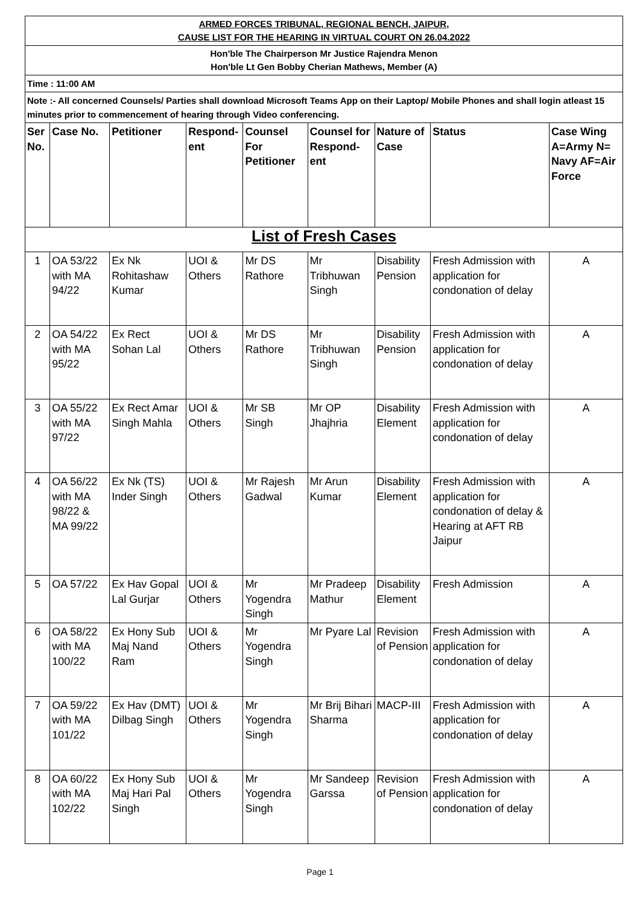| ARMED FORCES TRIBUNAL, REGIONAL BENCH, JAIPUR, CAUSE LIST FOR THE HEARING IN VIRTUAL COURT ON 26.04.2022 | | | | | | | | |
| Hon'ble The Chairperson Mr Justice Rajendra Menon Hon'ble Lt Gen Bobby Cherian Mathews, Member (A) | | | | | | | | |
| Time : 11:00 AM | | | | | | | | |
| Note :- All concerned Counsels/ Parties shall download Microsoft Teams App on their Laptop/ Mobile Phones and shall login atleast 15 minutes prior to commencement of hearing through Video conferencing. | | | | | | | | |
| Ser No. | Case No. | Petitioner | Respond-ent | Counsel For Petitioner | Counsel for Respond-ent | Nature of Case | Status | Case Wing A=Army N= Navy AF=Air Force |
| List of Fresh Cases | | | | | | | | |
| 1 | OA 53/22 with MA 94/22 | Ex Nk Rohitashaw Kumar | UOI & Others | Mr DS Rathore | Mr Tribhuwan Singh | Disability Pension | Fresh Admission with application for condonation of delay | A |
| 2 | OA 54/22 with MA 95/22 | Ex Rect Sohan Lal | UOI & Others | Mr DS Rathore | Mr Tribhuwan Singh | Disability Pension | Fresh Admission with application for condonation of delay | A |
| 3 | OA 55/22 with MA 97/22 | Ex Rect Amar Singh Mahla | UOI & Others | Mr SB Singh | Mr OP Jhajhria | Disability Element | Fresh Admission with application for condonation of delay | A |
| 4 | OA 56/22 with MA 98/22 & MA 99/22 | Ex Nk (TS) Inder Singh | UOI & Others | Mr Rajesh Gadwal | Mr Arun Kumar | Disability Element | Fresh Admission with application for condonation of delay & Hearing at AFT RB Jaipur | A |
| 5 | OA 57/22 | Ex Hav Gopal Lal Gurjar | UOI & Others | Mr Yogendra Singh | Mr Pradeep Mathur | Disability Element | Fresh Admission | A |
| 6 | OA 58/22 with MA 100/22 | Ex Hony Sub Maj Nand Ram | UOI & Others | Mr Yogendra Singh | Mr Pyare Lal | Revision of Pension | Fresh Admission with application for condonation of delay | A |
| 7 | OA 59/22 with MA 101/22 | Ex Hav (DMT) Dilbag Singh | UOI & Others | Mr Yogendra Singh | Mr Brij Bihari Sharma | MACP-III | Fresh Admission with application for condonation of delay | A |
| 8 | OA 60/22 with MA 102/22 | Ex Hony Sub Maj Hari Pal Singh | UOI & Others | Mr Yogendra Singh | Mr Sandeep Garssa | Revision of Pension | Fresh Admission with application for condonation of delay | A |
Page 1